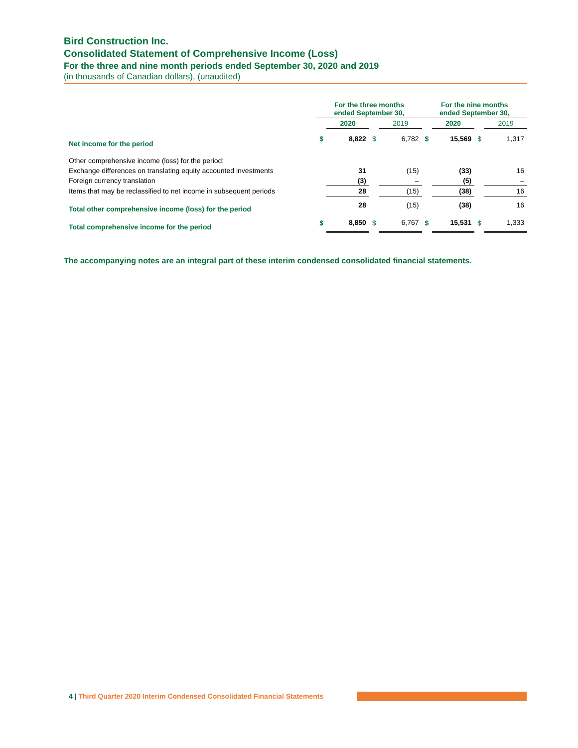Bird Construction Inc.
Consolidated Statement of Comprehensive Income (Loss)
For the three and nine month periods ended September 30, 2020 and 2019
(in thousands of Canadian dollars), (unaudited)
| | For the three months ended September 30, | | | | For the nine months ended September 30, | | | |
| --- | --- | --- | --- | --- | --- | --- | --- | --- |
| | | 2020 | | 2019 | | 2020 | | 2019 |
| Net income for the period | $ | 8,822 | $ | 6,782 | $ | 15,569 | $ | 1,317 |
| Other comprehensive income (loss) for the period: | | | | | | | | |
| Exchange differences on translating equity accounted investments | | 31 | | (15) | | (33) | | 16 |
| Foreign currency translation | | (3) | | – | | (5) | | – |
| Items that may be reclassified to net income in subsequent periods | | 28 | | (15) | | (38) | | 16 |
| Total other comprehensive income (loss) for the period | | 28 | | (15) | | (38) | | 16 |
| Total comprehensive income for the period | $ | 8,850 | $ | 6,767 | $ | 15,531 | $ | 1,333 |
The accompanying notes are an integral part of these interim condensed consolidated financial statements.
4 | Third Quarter 2020 Interim Condensed Consolidated Financial Statements